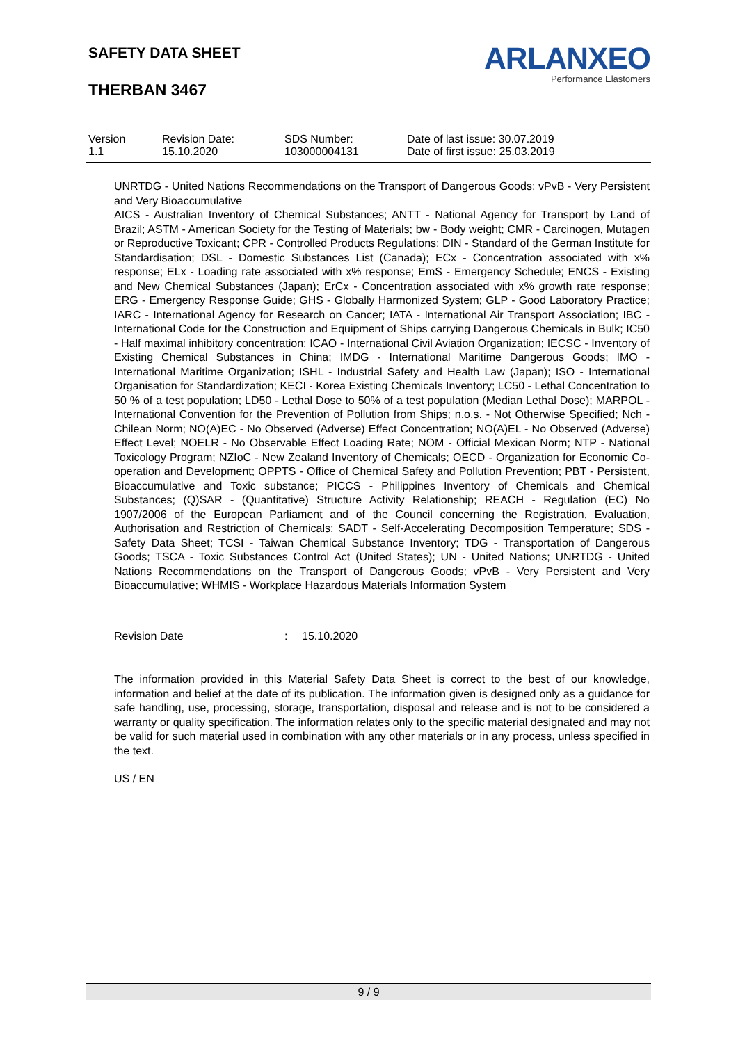SAFETY DATA SHEET
THERBAN 3467
ARLANXEO
Performance Elastomers
| Version 1.1 | Revision Date: 15.10.2020 | SDS Number: 103000004131 | Date of last issue: 30.07.2019 Date of first issue: 25.03.2019 |
UNRTDG - United Nations Recommendations on the Transport of Dangerous Goods; vPvB - Very Persistent and Very Bioaccumulative
AICS - Australian Inventory of Chemical Substances; ANTT - National Agency for Transport by Land of Brazil; ASTM - American Society for the Testing of Materials; bw - Body weight; CMR - Carcinogen, Mutagen or Reproductive Toxicant; CPR - Controlled Products Regulations; DIN - Standard of the German Institute for Standardisation; DSL - Domestic Substances List (Canada); ECx - Concentration associated with x% response; ELx - Loading rate associated with x% response; EmS - Emergency Schedule; ENCS - Existing and New Chemical Substances (Japan); ErCx - Concentration associated with x% growth rate response; ERG - Emergency Response Guide; GHS - Globally Harmonized System; GLP - Good Laboratory Practice; IARC - International Agency for Research on Cancer; IATA - International Air Transport Association; IBC - International Code for the Construction and Equipment of Ships carrying Dangerous Chemicals in Bulk; IC50 - Half maximal inhibitory concentration; ICAO - International Civil Aviation Organization; IECSC - Inventory of Existing Chemical Substances in China; IMDG - International Maritime Dangerous Goods; IMO - International Maritime Organization; ISHL - Industrial Safety and Health Law (Japan); ISO - International Organisation for Standardization; KECI - Korea Existing Chemicals Inventory; LC50 - Lethal Concentration to 50 % of a test population; LD50 - Lethal Dose to 50% of a test population (Median Lethal Dose); MARPOL - International Convention for the Prevention of Pollution from Ships; n.o.s. - Not Otherwise Specified; Nch - Chilean Norm; NO(A)EC - No Observed (Adverse) Effect Concentration; NO(A)EL - No Observed (Adverse) Effect Level; NOELR - No Observable Effect Loading Rate; NOM - Official Mexican Norm; NTP - National Toxicology Program; NZIoC - New Zealand Inventory of Chemicals; OECD - Organization for Economic Co-operation and Development; OPPTS - Office of Chemical Safety and Pollution Prevention; PBT - Persistent, Bioaccumulative and Toxic substance; PICCS - Philippines Inventory of Chemicals and Chemical Substances; (Q)SAR - (Quantitative) Structure Activity Relationship; REACH - Regulation (EC) No 1907/2006 of the European Parliament and of the Council concerning the Registration, Evaluation, Authorisation and Restriction of Chemicals; SADT - Self-Accelerating Decomposition Temperature; SDS - Safety Data Sheet; TCSI - Taiwan Chemical Substance Inventory; TDG - Transportation of Dangerous Goods; TSCA - Toxic Substances Control Act (United States); UN - United Nations; UNRTDG - United Nations Recommendations on the Transport of Dangerous Goods; vPvB - Very Persistent and Very Bioaccumulative; WHMIS - Workplace Hazardous Materials Information System
Revision Date: 15.10.2020
The information provided in this Material Safety Data Sheet is correct to the best of our knowledge, information and belief at the date of its publication. The information given is designed only as a guidance for safe handling, use, processing, storage, transportation, disposal and release and is not to be considered a warranty or quality specification. The information relates only to the specific material designated and may not be valid for such material used in combination with any other materials or in any process, unless specified in the text.
US / EN
9 / 9